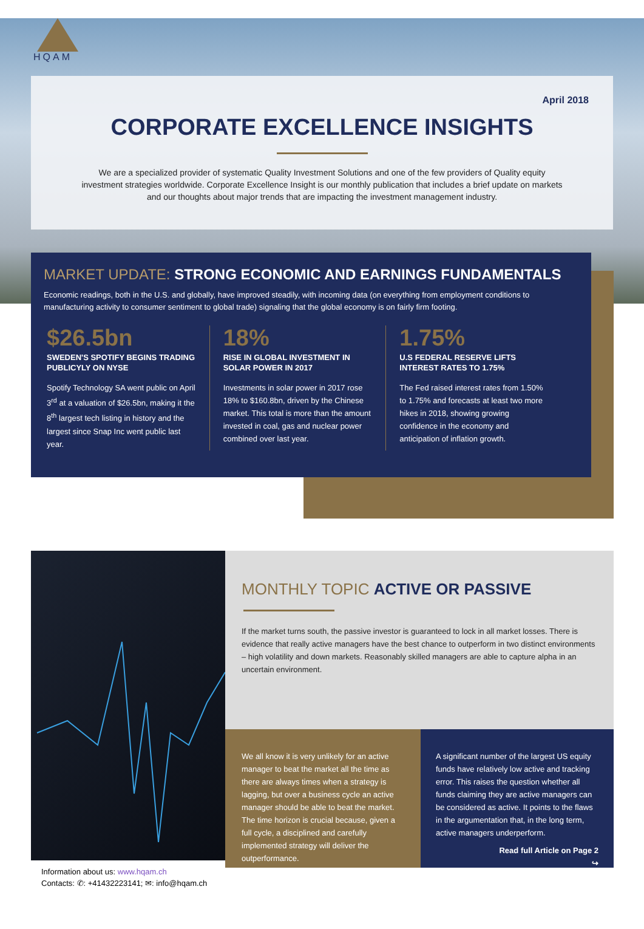HQAM
April 2018
CORPORATE EXCELLENCE INSIGHTS
We are a specialized provider of systematic Quality Investment Solutions and one of the few providers of Quality equity investment strategies worldwide. Corporate Excellence Insight is our monthly publication that includes a brief update on markets and our thoughts about major trends that are impacting the investment management industry.
MARKET UPDATE: STRONG ECONOMIC AND EARNINGS FUNDAMENTALS
Economic readings, both in the U.S. and globally, have improved steadily, with incoming data (on everything from employment conditions to manufacturing activity to consumer sentiment to global trade) signaling that the global economy is on fairly firm footing.
$26.5bn
SWEDEN'S SPOTIFY BEGINS TRADING PUBLICYLY ON NYSE
Spotify Technology SA went public on April 3<sup>rd</sup> at a valuation of $26.5bn, making it the 8<sup>th</sup> largest tech listing in history and the largest since Snap Inc went public last year.
18%
RISE IN GLOBAL INVESTMENT IN SOLAR POWER IN 2017
Investments in solar power in 2017 rose 18% to $160.8bn, driven by the Chinese market. This total is more than the amount invested in coal, gas and nuclear power combined over last year.
1.75%
U.S FEDERAL RESERVE LIFTS INTEREST RATES TO 1.75%
The Fed raised interest rates from 1.50% to 1.75% and forecasts at least two more hikes in 2018, showing growing confidence in the economy and anticipation of inflation growth.
MONTHLY TOPIC ACTIVE OR PASSIVE
If the market turns south, the passive investor is guaranteed to lock in all market losses. There is evidence that really active managers have the best chance to outperform in two distinct environments – high volatility and down markets. Reasonably skilled managers are able to capture alpha in an uncertain environment.
We all know it is very unlikely for an active manager to beat the market all the time as there are always times when a strategy is lagging, but over a business cycle an active manager should be able to beat the market. The time horizon is crucial because, given a full cycle, a disciplined and carefully implemented strategy will deliver the outperformance.
A significant number of the largest US equity funds have relatively low active and tracking error. This raises the question whether all funds claiming they are active managers can be considered as active. It points to the flaws in the argumentation that, in the long term, active managers underperform.
Read full Article on Page 2
↪
Information about us: www.hqam.ch
Contacts: ✆: +41432223141; ✉: info@hqam.ch